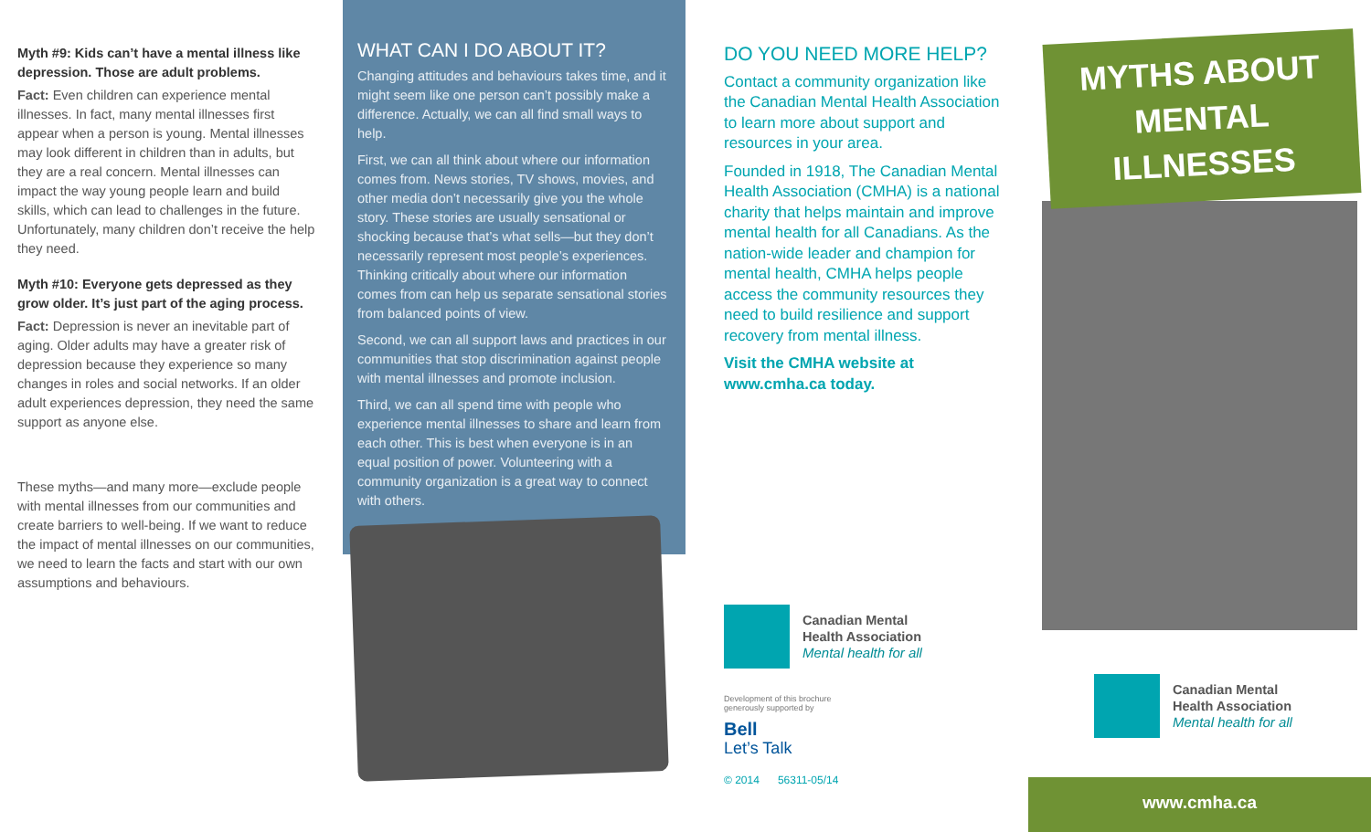Myth #9: Kids can’t have a mental illness like depression. Those are adult problems.
Fact: Even children can experience mental illnesses. In fact, many mental illnesses first appear when a person is young. Mental illnesses may look different in children than in adults, but they are a real concern. Mental illnesses can impact the way young people learn and build skills, which can lead to challenges in the future. Unfortunately, many children don’t receive the help they need.
Myth #10: Everyone gets depressed as they grow older. It’s just part of the aging process.
Fact: Depression is never an inevitable part of aging. Older adults may have a greater risk of depression because they experience so many changes in roles and social networks. If an older adult experiences depression, they need the same support as anyone else.
These myths—and many more—exclude people with mental illnesses from our communities and create barriers to well-being. If we want to reduce the impact of mental illnesses on our communities, we need to learn the facts and start with our own assumptions and behaviours.
WHAT CAN I DO ABOUT IT?
Changing attitudes and behaviours takes time, and it might seem like one person can’t possibly make a difference. Actually, we can all find small ways to help.
First, we can all think about where our information comes from. News stories, TV shows, movies, and other media don’t necessarily give you the whole story. These stories are usually sensational or shocking because that’s what sells—but they don’t necessarily represent most people’s experiences. Thinking critically about where our information comes from can help us separate sensational stories from balanced points of view.
Second, we can all support laws and practices in our communities that stop discrimination against people with mental illnesses and promote inclusion.
Third, we can all spend time with people who experience mental illnesses to share and learn from each other. This is best when everyone is in an equal position of power. Volunteering with a community organization is a great way to connect with others.
DO YOU NEED MORE HELP?
Contact a community organization like the Canadian Mental Health Association to learn more about support and resources in your area.
Founded in 1918, The Canadian Mental Health Association (CMHA) is a national charity that helps maintain and improve mental health for all Canadians. As the nation-wide leader and champion for mental health, CMHA helps people access the community resources they need to build resilience and support recovery from mental illness.
Visit the CMHA website at www.cmha.ca today.
Canadian Mental
Health Association
Mental health for all
Development of this brochure
generously supported by
Bell
Let’s Talk
© 2014 56311-05/14
MYTHS ABOUT
MENTAL
ILLNESSES
Canadian Mental
Health Association
Mental health for all
www.cmha.ca